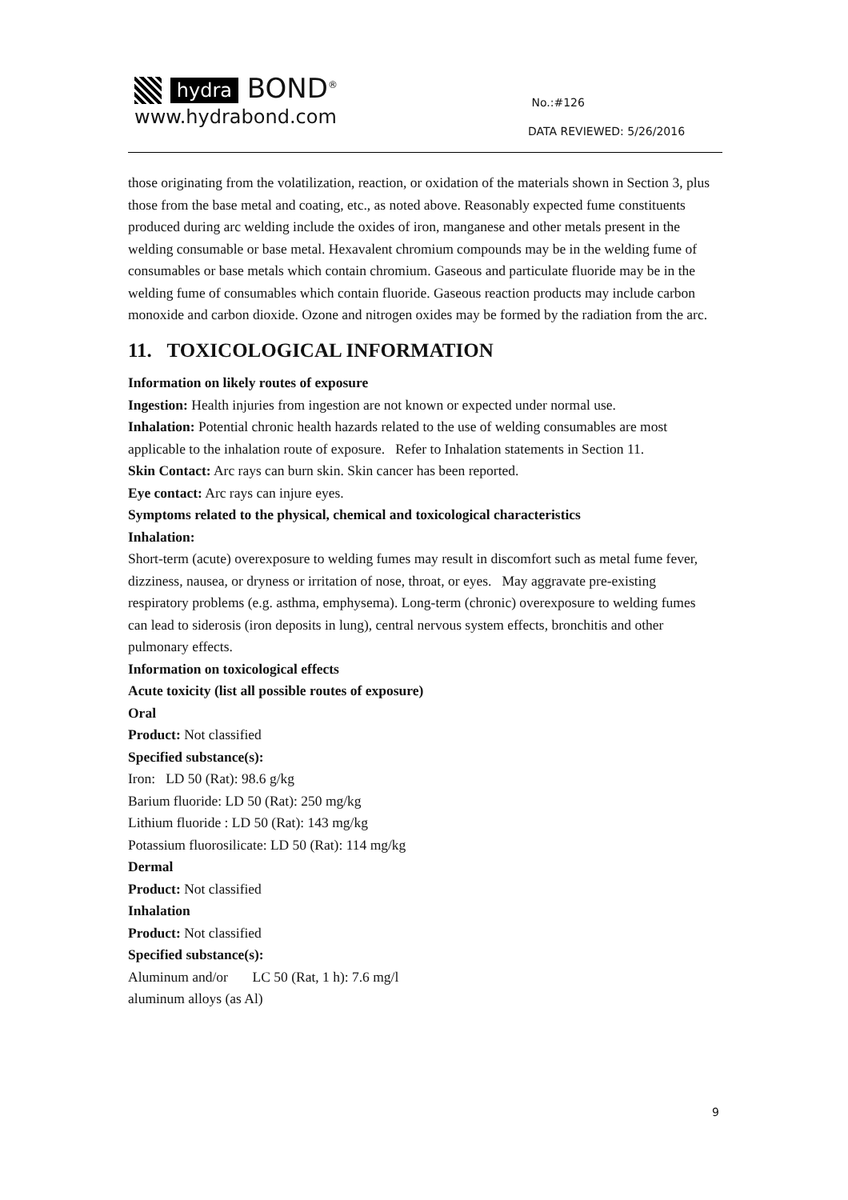hydra BOND<sup>®</sup>
www.hydrabond.com
No.:#126
DATA REVIEWED: 5/26/2016
those originating from the volatilization, reaction, or oxidation of the materials shown in Section 3, plus those from the base metal and coating, etc., as noted above. Reasonably expected fume constituents produced during arc welding include the oxides of iron, manganese and other metals present in the welding consumable or base metal. Hexavalent chromium compounds may be in the welding fume of consumables or base metals which contain chromium. Gaseous and particulate fluoride may be in the welding fume of consumables which contain fluoride. Gaseous reaction products may include carbon monoxide and carbon dioxide. Ozone and nitrogen oxides may be formed by the radiation from the arc.
11. TOXICOLOGICAL INFORMATION
Information on likely routes of exposure
Ingestion: Health injuries from ingestion are not known or expected under normal use.
Inhalation: Potential chronic health hazards related to the use of welding consumables are most applicable to the inhalation route of exposure. Refer to Inhalation statements in Section 11.
Skin Contact: Arc rays can burn skin. Skin cancer has been reported.
Eye contact: Arc rays can injure eyes.
Symptoms related to the physical, chemical and toxicological characteristics
Inhalation:
Short-term (acute) overexposure to welding fumes may result in discomfort such as metal fume fever, dizziness, nausea, or dryness or irritation of nose, throat, or eyes. May aggravate pre-existing respiratory problems (e.g. asthma, emphysema). Long-term (chronic) overexposure to welding fumes can lead to siderosis (iron deposits in lung), central nervous system effects, bronchitis and other pulmonary effects.
Information on toxicological effects
Acute toxicity (list all possible routes of exposure)
Oral
Product: Not classified
Specified substance(s):
Iron: LD 50 (Rat): 98.6 g/kg
Barium fluoride: LD 50 (Rat): 250 mg/kg
Lithium fluoride : LD 50 (Rat): 143 mg/kg
Potassium fluorosilicate: LD 50 (Rat): 114 mg/kg
Dermal
Product: Not classified
Inhalation
Product: Not classified
Specified substance(s):
Aluminum and/or LC 50 (Rat, 1 h): 7.6 mg/l
aluminum alloys (as Al)
9